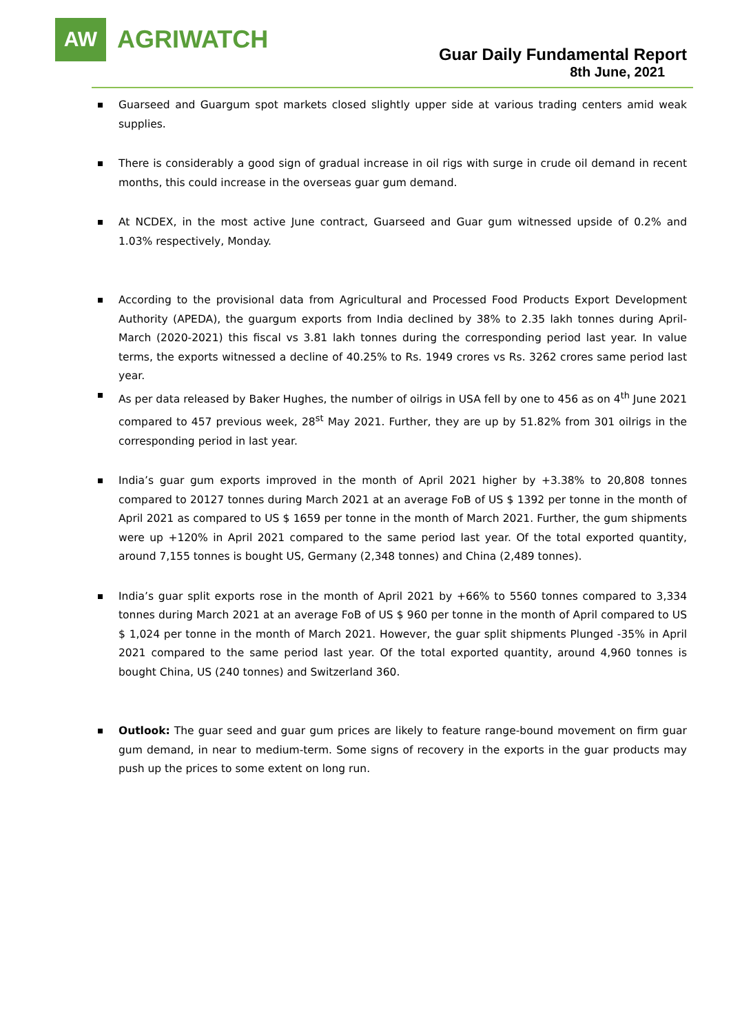AW
AGRIWATCH
Guar Daily Fundamental Report
8th June, 2021
Guarseed and Guargum spot markets closed slightly upper side at various trading centers amid weak supplies.
There is considerably a good sign of gradual increase in oil rigs with surge in crude oil demand in recent months, this could increase in the overseas guar gum demand.
At NCDEX, in the most active June contract, Guarseed and Guar gum witnessed upside of 0.2% and 1.03% respectively, Monday.
According to the provisional data from Agricultural and Processed Food Products Export Development Authority (APEDA), the guargum exports from India declined by 38% to 2.35 lakh tonnes during April-March (2020-2021) this fiscal vs 3.81 lakh tonnes during the corresponding period last year. In value terms, the exports witnessed a decline of 40.25% to Rs. 1949 crores vs Rs. 3262 crores same period last year.
As per data released by Baker Hughes, the number of oilrigs in USA fell by one to 456 as on 4<sup>th</sup> June 2021 compared to 457 previous week, 28<sup>st</sup> May 2021. Further, they are up by 51.82% from 301 oilrigs in the corresponding period in last year.
India’s guar gum exports improved in the month of April 2021 higher by +3.38% to 20,808 tonnes compared to 20127 tonnes during March 2021 at an average FoB of US $ 1392 per tonne in the month of April 2021 as compared to US $ 1659 per tonne in the month of March 2021. Further, the gum shipments were up +120% in April 2021 compared to the same period last year. Of the total exported quantity, around 7,155 tonnes is bought US, Germany (2,348 tonnes) and China (2,489 tonnes).
India’s guar split exports rose in the month of April 2021 by +66% to 5560 tonnes compared to 3,334 tonnes during March 2021 at an average FoB of US $ 960 per tonne in the month of April compared to US $ 1,024 per tonne in the month of March 2021. However, the guar split shipments Plunged -35% in April 2021 compared to the same period last year. Of the total exported quantity, around 4,960 tonnes is bought China, US (240 tonnes) and Switzerland 360.
Outlook: The guar seed and guar gum prices are likely to feature range-bound movement on firm guar gum demand, in near to medium-term. Some signs of recovery in the exports in the guar products may push up the prices to some extent on long run.